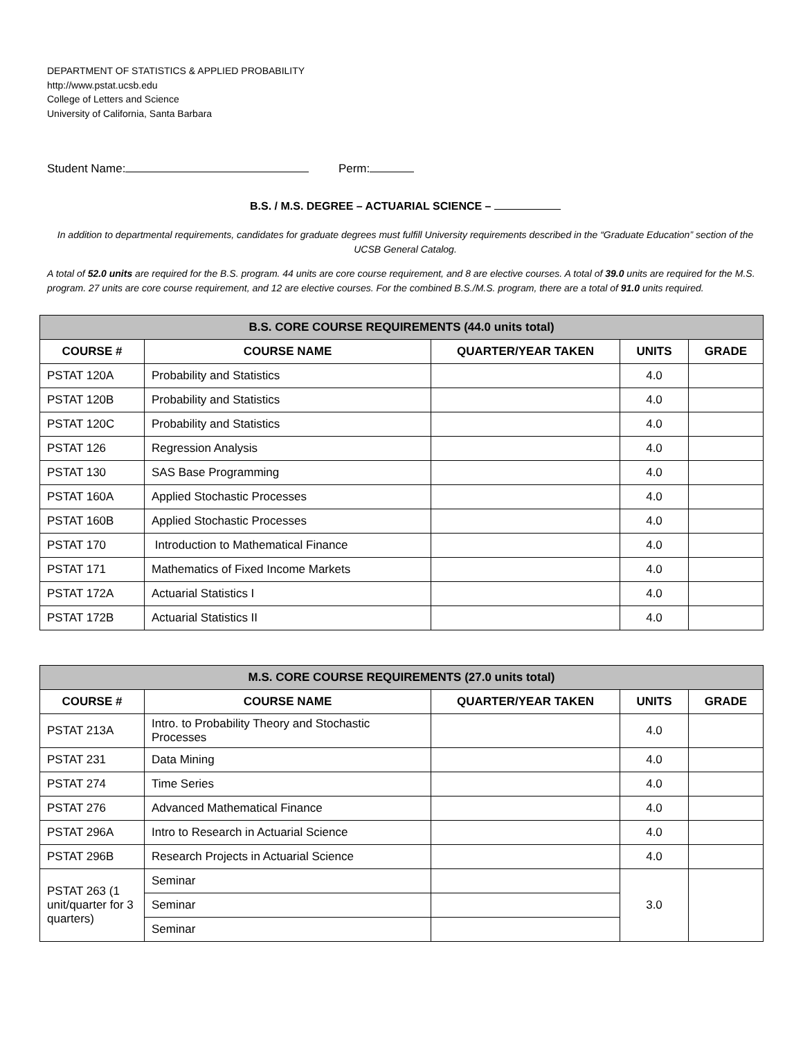DEPARTMENT OF STATISTICS & APPLIED PROBABILITY
http://www.pstat.ucsb.edu
College of Letters and Science
University of California, Santa Barbara
Student Name: Perm:
B.S. / M.S. DEGREE – ACTUARIAL SCIENCE –
In addition to departmental requirements, candidates for graduate degrees must fulfill University requirements described in the “Graduate Education” section of the UCSB General Catalog.
A total of 52.0 units are required for the B.S. program. 44 units are core course requirement, and 8 are elective courses. A total of 39.0 units are required for the M.S. program. 27 units are core course requirement, and 12 are elective courses. For the combined B.S./M.S. program, there are a total of 91.0 units required.
| B.S. CORE COURSE REQUIREMENTS (44.0 units total) | | | | |
| --- | --- | --- | --- | --- |
| COURSE # | COURSE NAME | QUARTER/YEAR TAKEN | UNITS | GRADE |
| PSTAT 120A | Probability and Statistics | | 4.0 | |
| PSTAT 120B | Probability and Statistics | | 4.0 | |
| PSTAT 120C | Probability and Statistics | | 4.0 | |
| PSTAT 126 | Regression Analysis | | 4.0 | |
| PSTAT 130 | SAS Base Programming | | 4.0 | |
| PSTAT 160A | Applied Stochastic Processes | | 4.0 | |
| PSTAT 160B | Applied Stochastic Processes | | 4.0 | |
| PSTAT 170 | Introduction to Mathematical Finance | | 4.0 | |
| PSTAT 171 | Mathematics of Fixed Income Markets | | 4.0 | |
| PSTAT 172A | Actuarial Statistics I | | 4.0 | |
| PSTAT 172B | Actuarial Statistics II | | 4.0 | |
| M.S. CORE COURSE REQUIREMENTS (27.0 units total) | | | | |
| --- | --- | --- | --- | --- |
| COURSE # | COURSE NAME | QUARTER/YEAR TAKEN | UNITS | GRADE |
| PSTAT 213A | Intro. to Probability Theory and Stochastic Processes | | 4.0 | |
| PSTAT 231 | Data Mining | | 4.0 | |
| PSTAT 274 | Time Series | | 4.0 | |
| PSTAT 276 | Advanced Mathematical Finance | | 4.0 | |
| PSTAT 296A | Intro to Research in Actuarial Science | | 4.0 | |
| PSTAT 296B | Research Projects in Actuarial Science | | 4.0 | |
| PSTAT 263 (1 unit/quarter for 3 quarters) | Seminar | | 3.0 | |
| | Seminar | | | |
| | Seminar | | | |